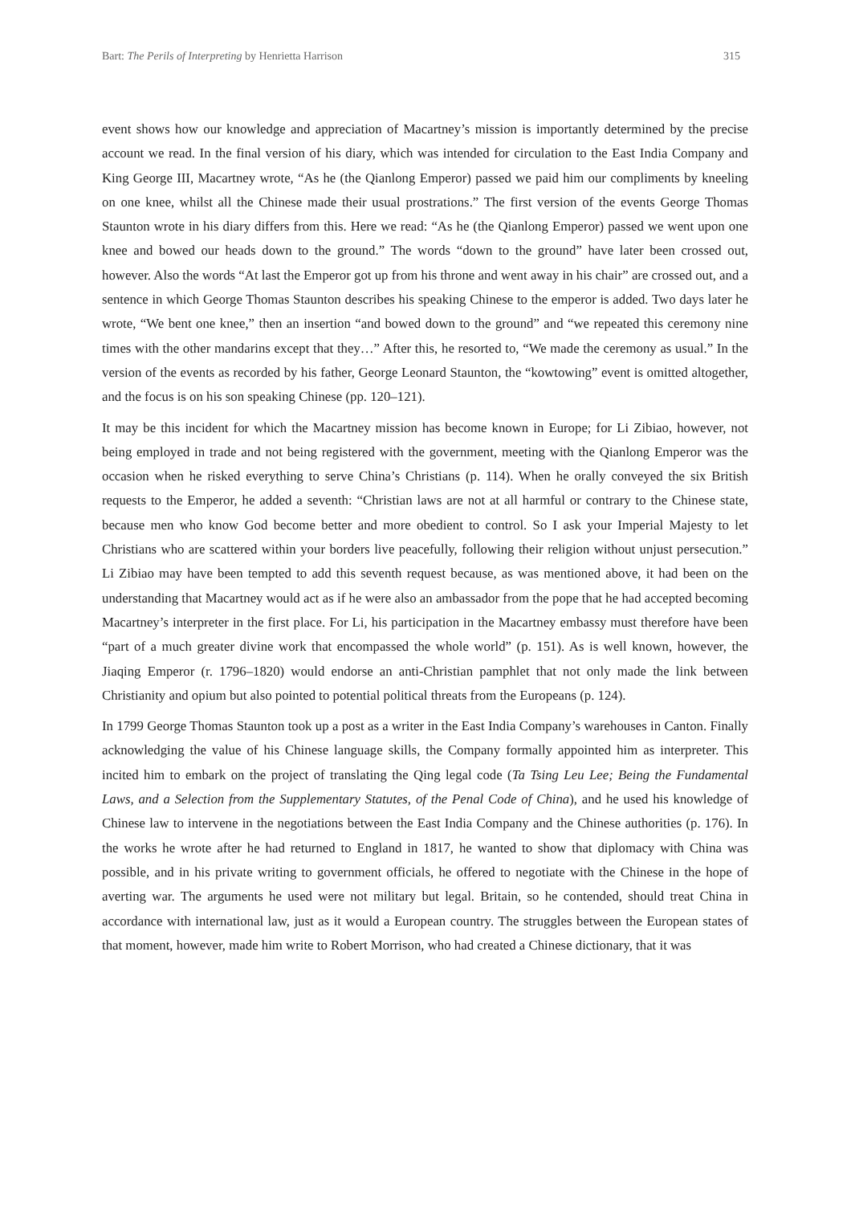Bart: The Perils of Interpreting by Henrietta Harrison 315
event shows how our knowledge and appreciation of Macartney’s mission is importantly determined by the precise account we read. In the final version of his diary, which was intended for circulation to the East India Company and King George III, Macartney wrote, “As he (the Qianlong Emperor) passed we paid him our compliments by kneeling on one knee, whilst all the Chinese made their usual prostrations.” The first version of the events George Thomas Staunton wrote in his diary differs from this. Here we read: “As he (the Qianlong Emperor) passed we went upon one knee and bowed our heads down to the ground.” The words “down to the ground” have later been crossed out, however. Also the words “At last the Emperor got up from his throne and went away in his chair” are crossed out, and a sentence in which George Thomas Staunton describes his speaking Chinese to the emperor is added. Two days later he wrote, “We bent one knee,” then an insertion “and bowed down to the ground” and “we repeated this ceremony nine times with the other mandarins except that they…” After this, he resorted to, “We made the ceremony as usual.” In the version of the events as recorded by his father, George Leonard Staunton, the “kowtowing” event is omitted altogether, and the focus is on his son speaking Chinese (pp. 120–121).
It may be this incident for which the Macartney mission has become known in Europe; for Li Zibiao, however, not being employed in trade and not being registered with the government, meeting with the Qianlong Emperor was the occasion when he risked everything to serve China’s Christians (p. 114). When he orally conveyed the six British requests to the Emperor, he added a seventh: “Christian laws are not at all harmful or contrary to the Chinese state, because men who know God become better and more obedient to control. So I ask your Imperial Majesty to let Christians who are scattered within your borders live peacefully, following their religion without unjust persecution.” Li Zibiao may have been tempted to add this seventh request because, as was mentioned above, it had been on the understanding that Macartney would act as if he were also an ambassador from the pope that he had accepted becoming Macartney’s interpreter in the first place. For Li, his participation in the Macartney embassy must therefore have been “part of a much greater divine work that encompassed the whole world” (p. 151). As is well known, however, the Jiaqing Emperor (r. 1796–1820) would endorse an anti-Christian pamphlet that not only made the link between Christianity and opium but also pointed to potential political threats from the Europeans (p. 124).
In 1799 George Thomas Staunton took up a post as a writer in the East India Company’s warehouses in Canton. Finally acknowledging the value of his Chinese language skills, the Company formally appointed him as interpreter. This incited him to embark on the project of translating the Qing legal code (Ta Tsing Leu Lee; Being the Fundamental Laws, and a Selection from the Supplementary Statutes, of the Penal Code of China), and he used his knowledge of Chinese law to intervene in the negotiations between the East India Company and the Chinese authorities (p. 176). In the works he wrote after he had returned to England in 1817, he wanted to show that diplomacy with China was possible, and in his private writing to government officials, he offered to negotiate with the Chinese in the hope of averting war. The arguments he used were not military but legal. Britain, so he contended, should treat China in accordance with international law, just as it would a European country. The struggles between the European states of that moment, however, made him write to Robert Morrison, who had created a Chinese dictionary, that it was